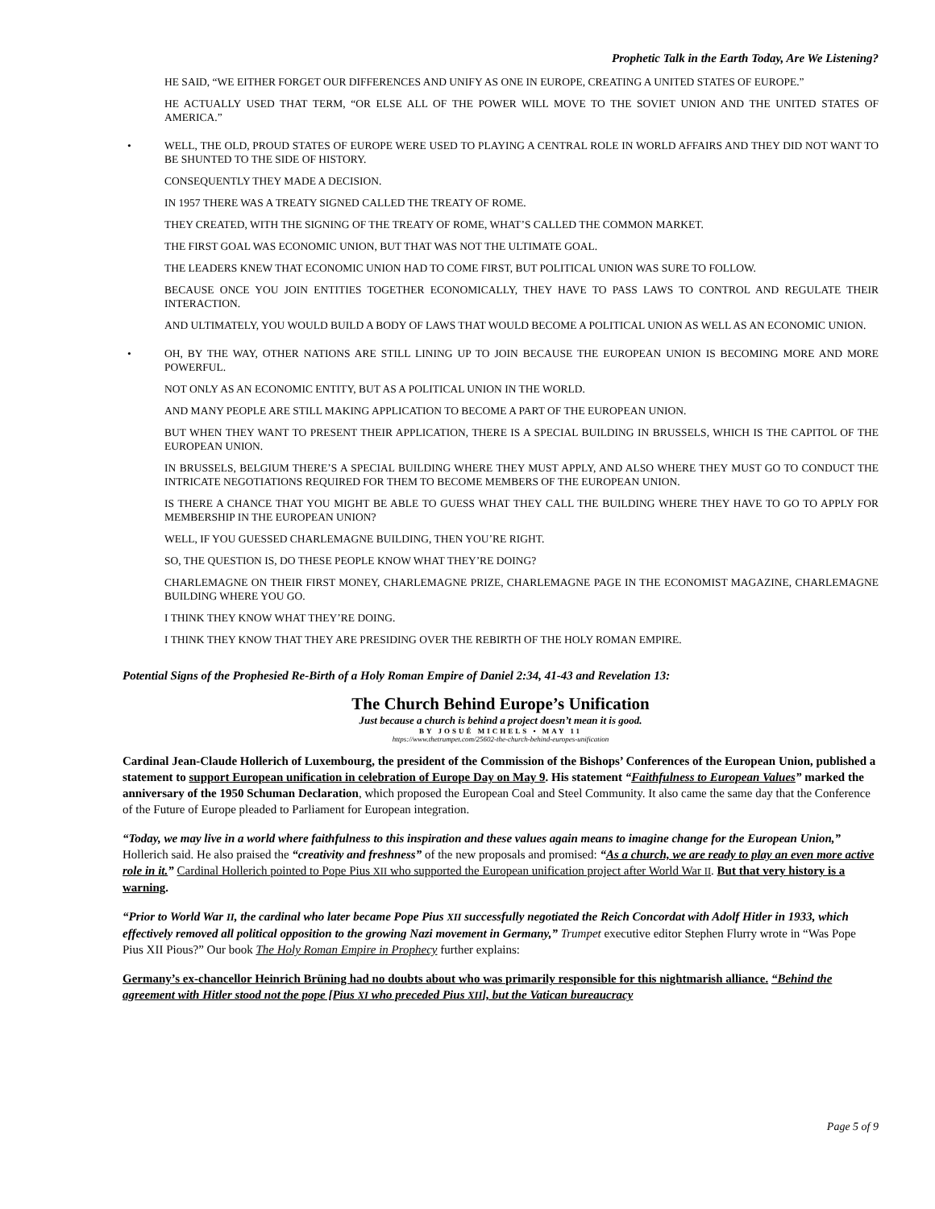Prophetic Talk in the Earth Today, Are We Listening?
HE SAID, “WE EITHER FORGET OUR DIFFERENCES AND UNIFY AS ONE IN EUROPE, CREATING A UNITED STATES OF EUROPE.”
HE ACTUALLY USED THAT TERM, “OR ELSE ALL OF THE POWER WILL MOVE TO THE SOVIET UNION AND THE UNITED STATES OF AMERICA.”
• WELL, THE OLD, PROUD STATES OF EUROPE WERE USED TO PLAYING A CENTRAL ROLE IN WORLD AFFAIRS AND THEY DID NOT WANT TO BE SHUNTED TO THE SIDE OF HISTORY.
CONSEQUENTLY THEY MADE A DECISION.
IN 1957 THERE WAS A TREATY SIGNED CALLED THE TREATY OF ROME.
THEY CREATED, WITH THE SIGNING OF THE TREATY OF ROME, WHAT’S CALLED THE COMMON MARKET.
THE FIRST GOAL WAS ECONOMIC UNION, BUT THAT WAS NOT THE ULTIMATE GOAL.
THE LEADERS KNEW THAT ECONOMIC UNION HAD TO COME FIRST, BUT POLITICAL UNION WAS SURE TO FOLLOW.
BECAUSE ONCE YOU JOIN ENTITIES TOGETHER ECONOMICALLY, THEY HAVE TO PASS LAWS TO CONTROL AND REGULATE THEIR INTERACTION.
AND ULTIMATELY, YOU WOULD BUILD A BODY OF LAWS THAT WOULD BECOME A POLITICAL UNION AS WELL AS AN ECONOMIC UNION.
• OH, BY THE WAY, OTHER NATIONS ARE STILL LINING UP TO JOIN BECAUSE THE EUROPEAN UNION IS BECOMING MORE AND MORE POWERFUL.
NOT ONLY AS AN ECONOMIC ENTITY, BUT AS A POLITICAL UNION IN THE WORLD.
AND MANY PEOPLE ARE STILL MAKING APPLICATION TO BECOME A PART OF THE EUROPEAN UNION.
BUT WHEN THEY WANT TO PRESENT THEIR APPLICATION, THERE IS A SPECIAL BUILDING IN BRUSSELS, WHICH IS THE CAPITOL OF THE EUROPEAN UNION.
IN BRUSSELS, BELGIUM THERE’S A SPECIAL BUILDING WHERE THEY MUST APPLY, AND ALSO WHERE THEY MUST GO TO CONDUCT THE INTRICATE NEGOTIATIONS REQUIRED FOR THEM TO BECOME MEMBERS OF THE EUROPEAN UNION.
IS THERE A CHANCE THAT YOU MIGHT BE ABLE TO GUESS WHAT THEY CALL THE BUILDING WHERE THEY HAVE TO GO TO APPLY FOR MEMBERSHIP IN THE EUROPEAN UNION?
WELL, IF YOU GUESSED CHARLEMAGNE BUILDING, THEN YOU’RE RIGHT.
SO, THE QUESTION IS, DO THESE PEOPLE KNOW WHAT THEY’RE DOING?
CHARLEMAGNE ON THEIR FIRST MONEY, CHARLEMAGNE PRIZE, CHARLEMAGNE PAGE IN THE ECONOMIST MAGAZINE, CHARLEMAGNE BUILDING WHERE YOU GO.
I THINK THEY KNOW WHAT THEY’RE DOING.
I THINK THEY KNOW THAT THEY ARE PRESIDING OVER THE REBIRTH OF THE HOLY ROMAN EMPIRE.
Potential Signs of the Prophesied Re-Birth of a Holy Roman Empire of Daniel 2:34, 41-43 and Revelation 13:
The Church Behind Europe’s Unification
Just because a church is behind a project doesn’t mean it is good.
BY JOSUÉ MICHELS • MAY 11
https://www.thetrumpet.com/25602-the-church-behind-europes-unification
Cardinal Jean-Claude Hollerich of Luxembourg, the president of the Commission of the Bishops’ Conferences of the European Union, published a statement to support European unification in celebration of Europe Day on May 9. His statement “Faithfulness to European Values” marked the anniversary of the 1950 Schuman Declaration, which proposed the European Coal and Steel Community. It also came the same day that the Conference of the Future of Europe pleaded to Parliament for European integration.
“Today, we may live in a world where faithfulness to this inspiration and these values again means to imagine change for the European Union,” Hollerich said. He also praised the “creativity and freshness” of the new proposals and promised: “As a church, we are ready to play an even more active role in it.” Cardinal Hollerich pointed to Pope Pius XII who supported the European unification project after World War II. But that very history is a warning.
“Prior to World War II, the cardinal who later became Pope Pius XII successfully negotiated the Reich Concordat with Adolf Hitler in 1933, which effectively removed all political opposition to the growing Nazi movement in Germany,” Trumpet executive editor Stephen Flurry wrote in “Was Pope Pius XII Pious?” Our book The Holy Roman Empire in Prophecy further explains:
Germany’s ex-chancellor Heinrich Brüning had no doubts about who was primarily responsible for this nightmarish alliance. “Behind the agreement with Hitler stood not the pope [Pius XI who preceded Pius XII], but the Vatican bureaucracy
Page 5 of 9